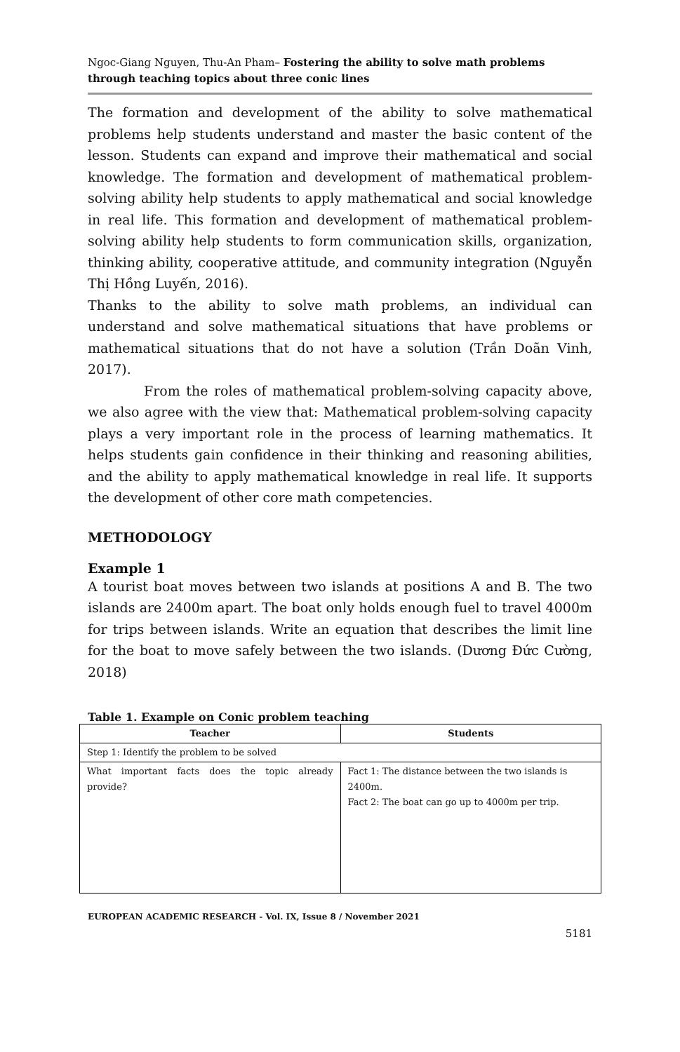Ngoc-Giang Nguyen, Thu-An Pham– Fostering the ability to solve math problems through teaching topics about three conic lines
The formation and development of the ability to solve mathematical problems help students understand and master the basic content of the lesson. Students can expand and improve their mathematical and social knowledge. The formation and development of mathematical problem-solving ability help students to apply mathematical and social knowledge in real life. This formation and development of mathematical problem-solving ability help students to form communication skills, organization, thinking ability, cooperative attitude, and community integration (Nguyễn Thị Hồng Luyến, 2016).
Thanks to the ability to solve math problems, an individual can understand and solve mathematical situations that have problems or mathematical situations that do not have a solution (Trần Doãn Vinh, 2017).
From the roles of mathematical problem-solving capacity above, we also agree with the view that: Mathematical problem-solving capacity plays a very important role in the process of learning mathematics. It helps students gain confidence in their thinking and reasoning abilities, and the ability to apply mathematical knowledge in real life. It supports the development of other core math competencies.
METHODOLOGY
Example 1
A tourist boat moves between two islands at positions A and B. The two islands are 2400m apart. The boat only holds enough fuel to travel 4000m for trips between islands. Write an equation that describes the limit line for the boat to move safely between the two islands. (Dương Đức Cường, 2018)
Table 1. Example on Conic problem teaching
| Teacher | Students |
| --- | --- |
| Step 1: Identify the problem to be solved | |
| What important facts does the topic already provide? | Fact 1: The distance between the two islands is 2400m. Fact 2: The boat can go up to 4000m per trip. |
EUROPEAN ACADEMIC RESEARCH - Vol. IX, Issue 8 / November 2021
5181